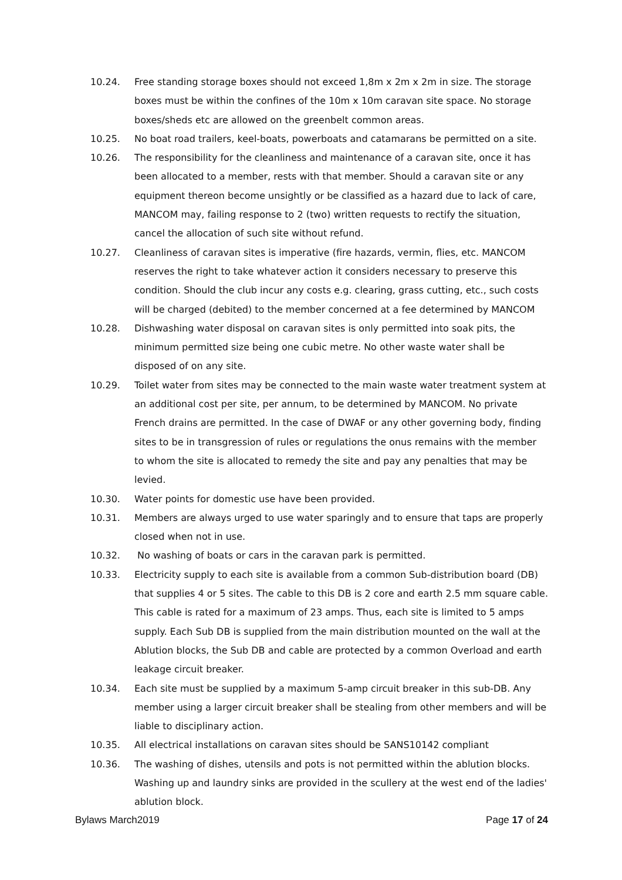10.24. Free standing storage boxes should not exceed 1,8m x 2m x 2m in size. The storage boxes must be within the confines of the 10m x 10m caravan site space. No storage boxes/sheds etc are allowed on the greenbelt common areas.
10.25. No boat road trailers, keel-boats, powerboats and catamarans be permitted on a site.
10.26. The responsibility for the cleanliness and maintenance of a caravan site, once it has been allocated to a member, rests with that member. Should a caravan site or any equipment thereon become unsightly or be classified as a hazard due to lack of care, MANCOM may, failing response to 2 (two) written requests to rectify the situation, cancel the allocation of such site without refund.
10.27. Cleanliness of caravan sites is imperative (fire hazards, vermin, flies, etc. MANCOM reserves the right to take whatever action it considers necessary to preserve this condition. Should the club incur any costs e.g. clearing, grass cutting, etc., such costs will be charged (debited) to the member concerned at a fee determined by MANCOM
10.28. Dishwashing water disposal on caravan sites is only permitted into soak pits, the minimum permitted size being one cubic metre. No other waste water shall be disposed of on any site.
10.29. Toilet water from sites may be connected to the main waste water treatment system at an additional cost per site, per annum, to be determined by MANCOM. No private French drains are permitted. In the case of DWAF or any other governing body, finding sites to be in transgression of rules or regulations the onus remains with the member to whom the site is allocated to remedy the site and pay any penalties that may be levied.
10.30. Water points for domestic use have been provided.
10.31. Members are always urged to use water sparingly and to ensure that taps are properly closed when not in use.
10.32. No washing of boats or cars in the caravan park is permitted.
10.33. Electricity supply to each site is available from a common Sub-distribution board (DB) that supplies 4 or 5 sites. The cable to this DB is 2 core and earth 2.5 mm square cable. This cable is rated for a maximum of 23 amps. Thus, each site is limited to 5 amps supply. Each Sub DB is supplied from the main distribution mounted on the wall at the Ablution blocks, the Sub DB and cable are protected by a common Overload and earth leakage circuit breaker.
10.34. Each site must be supplied by a maximum 5-amp circuit breaker in this sub-DB. Any member using a larger circuit breaker shall be stealing from other members and will be liable to disciplinary action.
10.35. All electrical installations on caravan sites should be SANS10142 compliant
10.36. The washing of dishes, utensils and pots is not permitted within the ablution blocks. Washing up and laundry sinks are provided in the scullery at the west end of the ladies' ablution block.
Bylaws March2019 Page 17 of 24